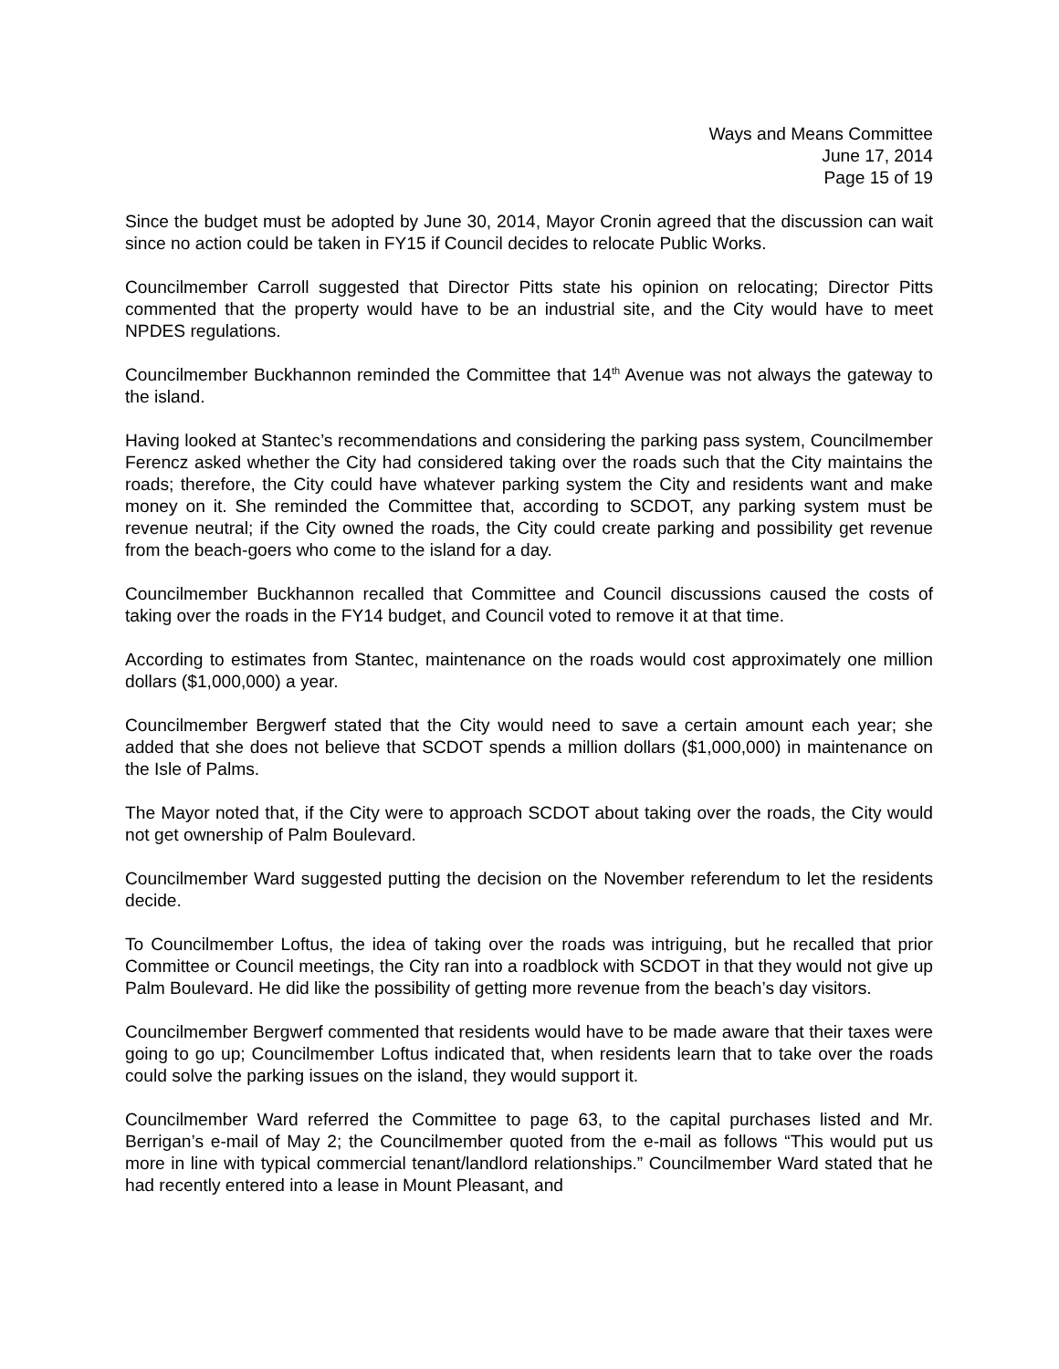Ways and Means Committee
June 17, 2014
Page 15 of 19
Since the budget must be adopted by June 30, 2014, Mayor Cronin agreed that the discussion can wait since no action could be taken in FY15 if Council decides to relocate Public Works.
Councilmember Carroll suggested that Director Pitts state his opinion on relocating; Director Pitts commented that the property would have to be an industrial site, and the City would have to meet NPDES regulations.
Councilmember Buckhannon reminded the Committee that 14<sup>th</sup> Avenue was not always the gateway to the island.
Having looked at Stantec’s recommendations and considering the parking pass system, Councilmember Ferencz asked whether the City had considered taking over the roads such that the City maintains the roads; therefore, the City could have whatever parking system the City and residents want and make money on it. She reminded the Committee that, according to SCDOT, any parking system must be revenue neutral; if the City owned the roads, the City could create parking and possibility get revenue from the beach-goers who come to the island for a day.
Councilmember Buckhannon recalled that Committee and Council discussions caused the costs of taking over the roads in the FY14 budget, and Council voted to remove it at that time.
According to estimates from Stantec, maintenance on the roads would cost approximately one million dollars ($1,000,000) a year.
Councilmember Bergwerf stated that the City would need to save a certain amount each year; she added that she does not believe that SCDOT spends a million dollars ($1,000,000) in maintenance on the Isle of Palms.
The Mayor noted that, if the City were to approach SCDOT about taking over the roads, the City would not get ownership of Palm Boulevard.
Councilmember Ward suggested putting the decision on the November referendum to let the residents decide.
To Councilmember Loftus, the idea of taking over the roads was intriguing, but he recalled that prior Committee or Council meetings, the City ran into a roadblock with SCDOT in that they would not give up Palm Boulevard. He did like the possibility of getting more revenue from the beach’s day visitors.
Councilmember Bergwerf commented that residents would have to be made aware that their taxes were going to go up; Councilmember Loftus indicated that, when residents learn that to take over the roads could solve the parking issues on the island, they would support it.
Councilmember Ward referred the Committee to page 63, to the capital purchases listed and Mr. Berrigan’s e-mail of May 2; the Councilmember quoted from the e-mail as follows “This would put us more in line with typical commercial tenant/landlord relationships.” Councilmember Ward stated that he had recently entered into a lease in Mount Pleasant, and